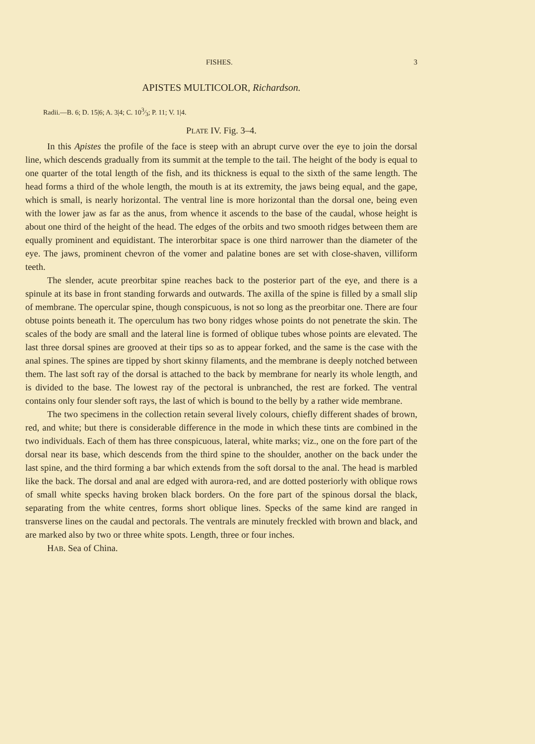FISHES. 3
APISTES MULTICOLOR, Richardson.
Radii.—B. 6; D. 15|6; A. 3|4; C. 103⁄3; P. 11; V. 1|4.
PLATE IV. Fig. 3–4.
In this Apistes the profile of the face is steep with an abrupt curve over the eye to join the dorsal line, which descends gradually from its summit at the temple to the tail. The height of the body is equal to one quarter of the total length of the fish, and its thickness is equal to the sixth of the same length. The head forms a third of the whole length, the mouth is at its extremity, the jaws being equal, and the gape, which is small, is nearly horizontal. The ventral line is more horizontal than the dorsal one, being even with the lower jaw as far as the anus, from whence it ascends to the base of the caudal, whose height is about one third of the height of the head. The edges of the orbits and two smooth ridges between them are equally prominent and equidistant. The interorbitar space is one third narrower than the diameter of the eye. The jaws, prominent chevron of the vomer and palatine bones are set with close-shaven, villiform teeth.
The slender, acute preorbitar spine reaches back to the posterior part of the eye, and there is a spinule at its base in front standing forwards and outwards. The axilla of the spine is filled by a small slip of membrane. The opercular spine, though conspicuous, is not so long as the preorbitar one. There are four obtuse points beneath it. The operculum has two bony ridges whose points do not penetrate the skin. The scales of the body are small and the lateral line is formed of oblique tubes whose points are elevated. The last three dorsal spines are grooved at their tips so as to appear forked, and the same is the case with the anal spines. The spines are tipped by short skinny filaments, and the membrane is deeply notched between them. The last soft ray of the dorsal is attached to the back by membrane for nearly its whole length, and is divided to the base. The lowest ray of the pectoral is unbranched, the rest are forked. The ventral contains only four slender soft rays, the last of which is bound to the belly by a rather wide membrane.
The two specimens in the collection retain several lively colours, chiefly different shades of brown, red, and white; but there is considerable difference in the mode in which these tints are combined in the two individuals. Each of them has three conspicuous, lateral, white marks; viz., one on the fore part of the dorsal near its base, which descends from the third spine to the shoulder, another on the back under the last spine, and the third forming a bar which extends from the soft dorsal to the anal. The head is marbled like the back. The dorsal and anal are edged with aurora-red, and are dotted posteriorly with oblique rows of small white specks having broken black borders. On the fore part of the spinous dorsal the black, separating from the white centres, forms short oblique lines. Specks of the same kind are ranged in transverse lines on the caudal and pectorals. The ventrals are minutely freckled with brown and black, and are marked also by two or three white spots. Length, three or four inches.
HAB. Sea of China.